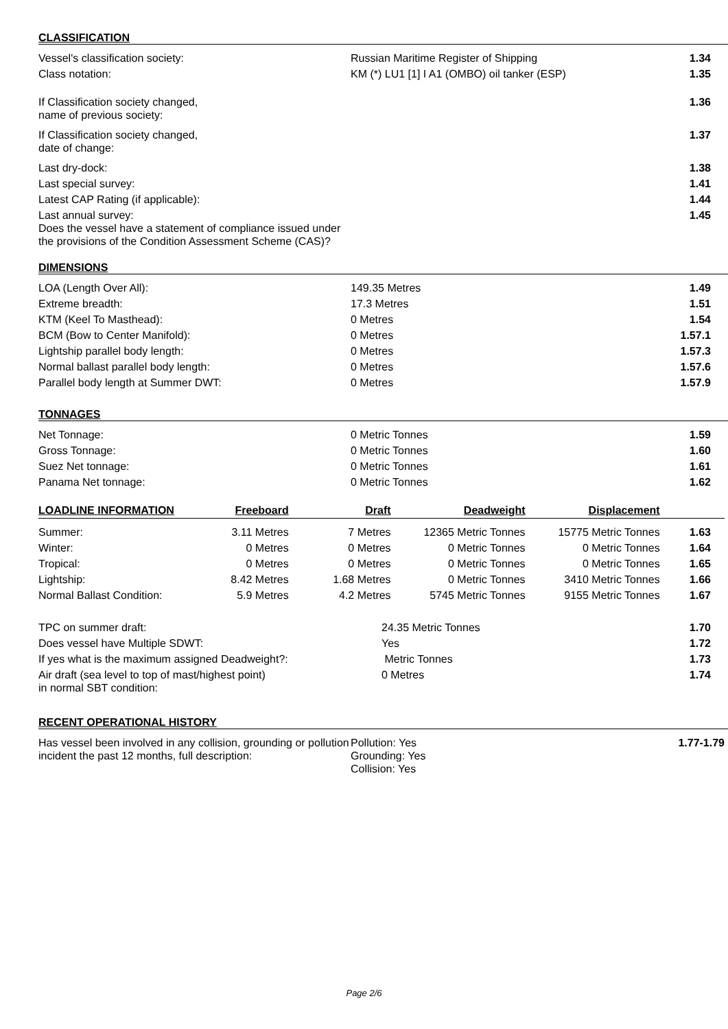CLASSIFICATION
| Vessel's classification society: | Russian Maritime Register of Shipping | 1.34 |
| Class notation: | KM (*) LU1 [1] I A1 (OMBO) oil tanker (ESP) | 1.35 |
| If Classification society changed, name of previous society: | | 1.36 |
| If Classification society changed, date of change: | | 1.37 |
| Last dry-dock: | | 1.38 |
| Last special survey: | | 1.41 |
| Latest CAP Rating (if applicable): | | 1.44 |
| Last annual survey: Does the vessel have a statement of compliance issued under the provisions of the Condition Assessment Scheme (CAS)? | | 1.45 |
DIMENSIONS
| LOA (Length Over All): | 149.35 Metres | 1.49 |
| Extreme breadth: | 17.3 Metres | 1.51 |
| KTM (Keel To Masthead): | 0 Metres | 1.54 |
| BCM (Bow to Center Manifold): | 0 Metres | 1.57.1 |
| Lightship parallel body length: | 0 Metres | 1.57.3 |
| Normal ballast parallel body length: | 0 Metres | 1.57.6 |
| Parallel body length at Summer DWT: | 0 Metres | 1.57.9 |
TONNAGES
| Net Tonnage: | 0 Metric Tonnes | 1.59 |
| Gross Tonnage: | 0 Metric Tonnes | 1.60 |
| Suez Net tonnage: | 0 Metric Tonnes | 1.61 |
| Panama Net tonnage: | 0 Metric Tonnes | 1.62 |
| LOADLINE INFORMATION | Freeboard | Draft | Deadweight | Displacement | |
| --- | --- | --- | --- | --- | --- |
| Summer: | 3.11 Metres | 7 Metres | 12365 Metric Tonnes | 15775 Metric Tonnes | 1.63 |
| Winter: | 0 Metres | 0 Metres | 0 Metric Tonnes | 0 Metric Tonnes | 1.64 |
| Tropical: | 0 Metres | 0 Metres | 0 Metric Tonnes | 0 Metric Tonnes | 1.65 |
| Lightship: | 8.42 Metres | 1.68 Metres | 0 Metric Tonnes | 3410 Metric Tonnes | 1.66 |
| Normal Ballast Condition: | 5.9 Metres | 4.2 Metres | 5745 Metric Tonnes | 9155 Metric Tonnes | 1.67 |
| TPC on summer draft: | 24.35 Metric Tonnes | 1.70 |
| Does vessel have Multiple SDWT: | Yes | 1.72 |
| If yes what is the maximum assigned Deadweight?: | Metric Tonnes | 1.73 |
| Air draft (sea level to top of mast/highest point) in normal SBT condition: | 0 Metres | 1.74 |
RECENT OPERATIONAL HISTORY
| Has vessel been involved in any collision, grounding or pollution incident the past 12 months, full description: | Pollution: Yes Grounding: Yes Collision: Yes | 1.77-1.79 |
Page 2/6